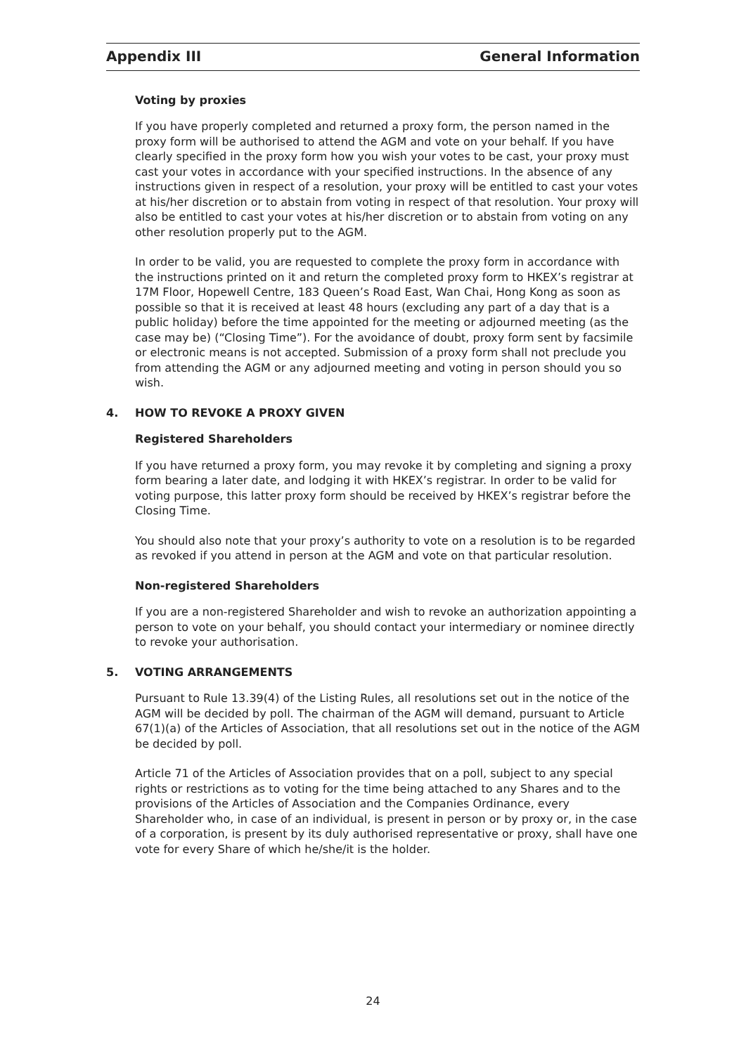Appendix III General Information
Voting by proxies
If you have properly completed and returned a proxy form, the person named in the proxy form will be authorised to attend the AGM and vote on your behalf. If you have clearly specified in the proxy form how you wish your votes to be cast, your proxy must cast your votes in accordance with your specified instructions. In the absence of any instructions given in respect of a resolution, your proxy will be entitled to cast your votes at his/her discretion or to abstain from voting in respect of that resolution. Your proxy will also be entitled to cast your votes at his/her discretion or to abstain from voting on any other resolution properly put to the AGM.
In order to be valid, you are requested to complete the proxy form in accordance with the instructions printed on it and return the completed proxy form to HKEX’s registrar at 17M Floor, Hopewell Centre, 183 Queen’s Road East, Wan Chai, Hong Kong as soon as possible so that it is received at least 48 hours (excluding any part of a day that is a public holiday) before the time appointed for the meeting or adjourned meeting (as the case may be) (“Closing Time”). For the avoidance of doubt, proxy form sent by facsimile or electronic means is not accepted. Submission of a proxy form shall not preclude you from attending the AGM or any adjourned meeting and voting in person should you so wish.
4. HOW TO REVOKE A PROXY GIVEN
Registered Shareholders
If you have returned a proxy form, you may revoke it by completing and signing a proxy form bearing a later date, and lodging it with HKEX’s registrar. In order to be valid for voting purpose, this latter proxy form should be received by HKEX’s registrar before the Closing Time.
You should also note that your proxy’s authority to vote on a resolution is to be regarded as revoked if you attend in person at the AGM and vote on that particular resolution.
Non-registered Shareholders
If you are a non-registered Shareholder and wish to revoke an authorization appointing a person to vote on your behalf, you should contact your intermediary or nominee directly to revoke your authorisation.
5. VOTING ARRANGEMENTS
Pursuant to Rule 13.39(4) of the Listing Rules, all resolutions set out in the notice of the AGM will be decided by poll. The chairman of the AGM will demand, pursuant to Article 67(1)(a) of the Articles of Association, that all resolutions set out in the notice of the AGM be decided by poll.
Article 71 of the Articles of Association provides that on a poll, subject to any special rights or restrictions as to voting for the time being attached to any Shares and to the provisions of the Articles of Association and the Companies Ordinance, every Shareholder who, in case of an individual, is present in person or by proxy or, in the case of a corporation, is present by its duly authorised representative or proxy, shall have one vote for every Share of which he/she/it is the holder.
24